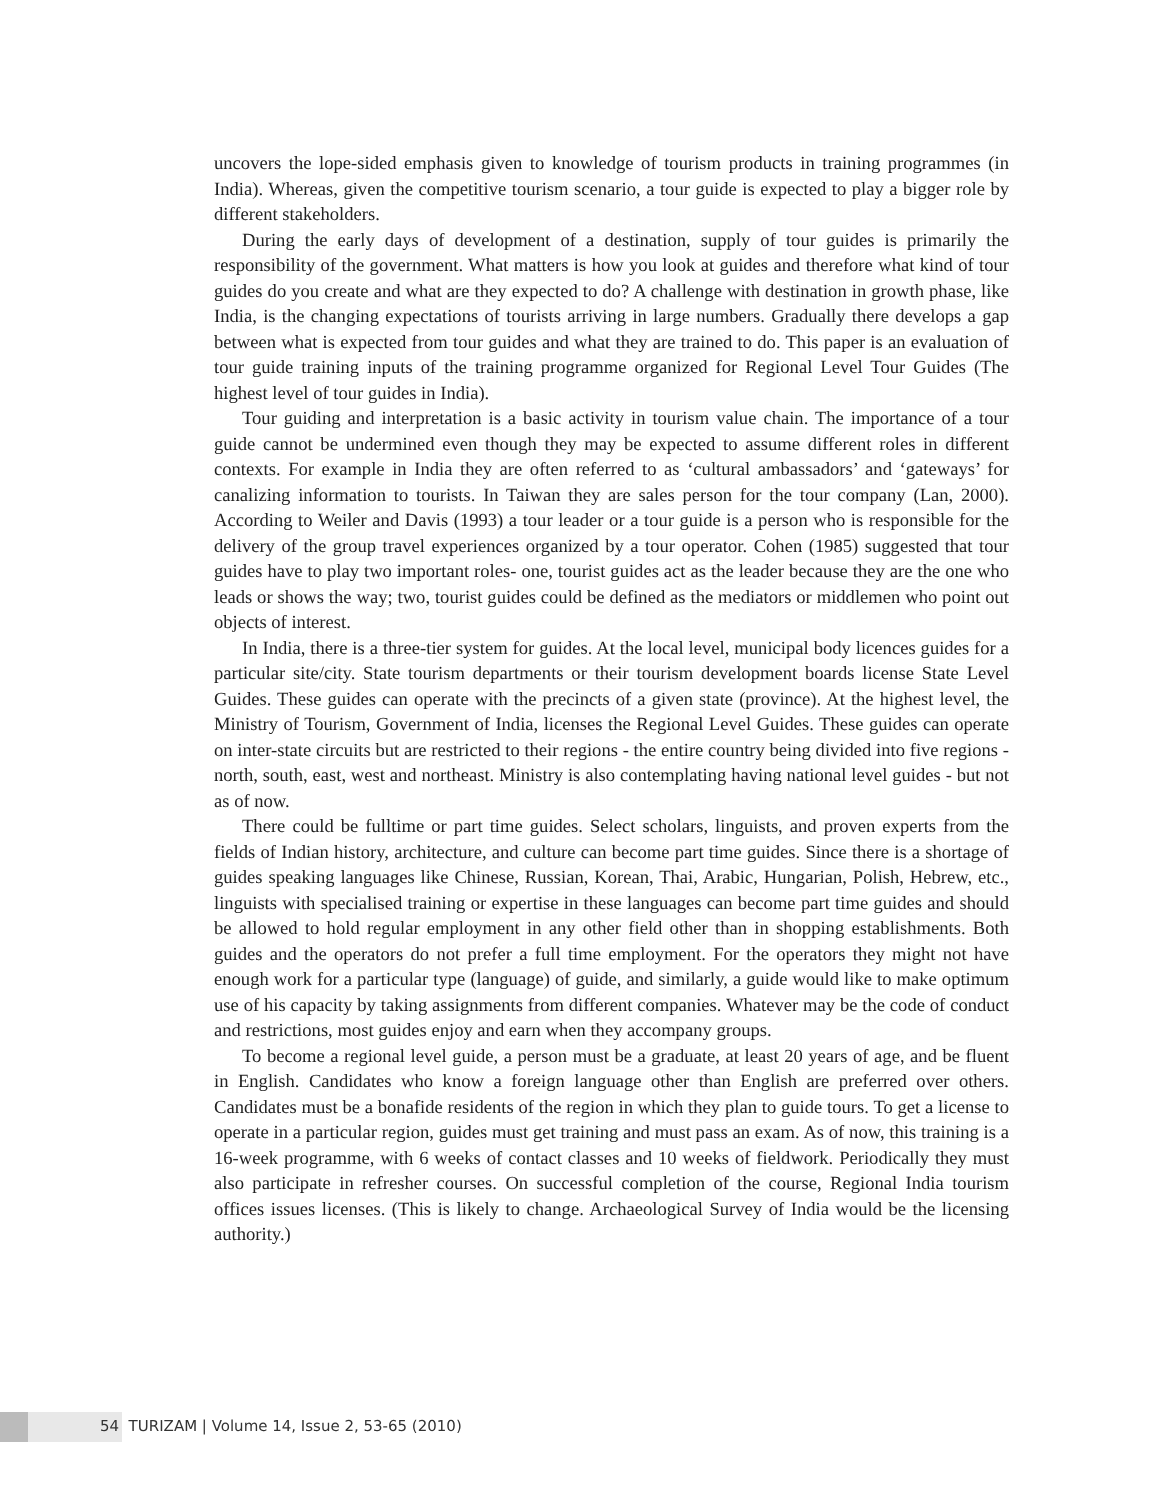uncovers the lope-sided emphasis given to knowledge of tourism products in training programmes (in India). Whereas, given the competitive tourism scenario, a tour guide is expected to play a bigger role by different stakeholders.
During the early days of development of a destination, supply of tour guides is primarily the responsibility of the government. What matters is how you look at guides and therefore what kind of tour guides do you create and what are they expected to do? A challenge with destination in growth phase, like India, is the changing expectations of tourists arriving in large numbers. Gradually there develops a gap between what is expected from tour guides and what they are trained to do. This paper is an evaluation of tour guide training inputs of the training programme organized for Regional Level Tour Guides (The highest level of tour guides in India).
Tour guiding and interpretation is a basic activity in tourism value chain. The importance of a tour guide cannot be undermined even though they may be expected to assume different roles in different contexts. For example in India they are often referred to as ‘cultural ambassadors’ and ‘gateways’ for canalizing information to tourists. In Taiwan they are sales person for the tour company (Lan, 2000). According to Weiler and Davis (1993) a tour leader or a tour guide is a person who is responsible for the delivery of the group travel experiences organized by a tour operator. Cohen (1985) suggested that tour guides have to play two important roles- one, tourist guides act as the leader because they are the one who leads or shows the way; two, tourist guides could be defined as the mediators or middlemen who point out objects of interest.
In India, there is a three-tier system for guides. At the local level, municipal body licences guides for a particular site/city. State tourism departments or their tourism development boards license State Level Guides. These guides can operate with the precincts of a given state (province). At the highest level, the Ministry of Tourism, Government of India, licenses the Regional Level Guides. These guides can operate on inter-state circuits but are restricted to their regions - the entire country being divided into five regions - north, south, east, west and northeast. Ministry is also contemplating having national level guides - but not as of now.
There could be fulltime or part time guides. Select scholars, linguists, and proven experts from the fields of Indian history, architecture, and culture can become part time guides. Since there is a shortage of guides speaking languages like Chinese, Russian, Korean, Thai, Arabic, Hungarian, Polish, Hebrew, etc., linguists with specialised training or expertise in these languages can become part time guides and should be allowed to hold regular employment in any other field other than in shopping establishments. Both guides and the operators do not prefer a full time employment. For the operators they might not have enough work for a particular type (language) of guide, and similarly, a guide would like to make optimum use of his capacity by taking assignments from different companies. Whatever may be the code of conduct and restrictions, most guides enjoy and earn when they accompany groups.
To become a regional level guide, a person must be a graduate, at least 20 years of age, and be fluent in English. Candidates who know a foreign language other than English are preferred over others. Candidates must be a bonafide residents of the region in which they plan to guide tours. To get a license to operate in a particular region, guides must get training and must pass an exam. As of now, this training is a 16-week programme, with 6 weeks of contact classes and 10 weeks of fieldwork. Periodically they must also participate in refresher courses. On successful completion of the course, Regional India tourism offices issues licenses. (This is likely to change. Archaeological Survey of India would be the licensing authority.)
54 TURIZAM | Volume 14, Issue 2, 53-65 (2010)